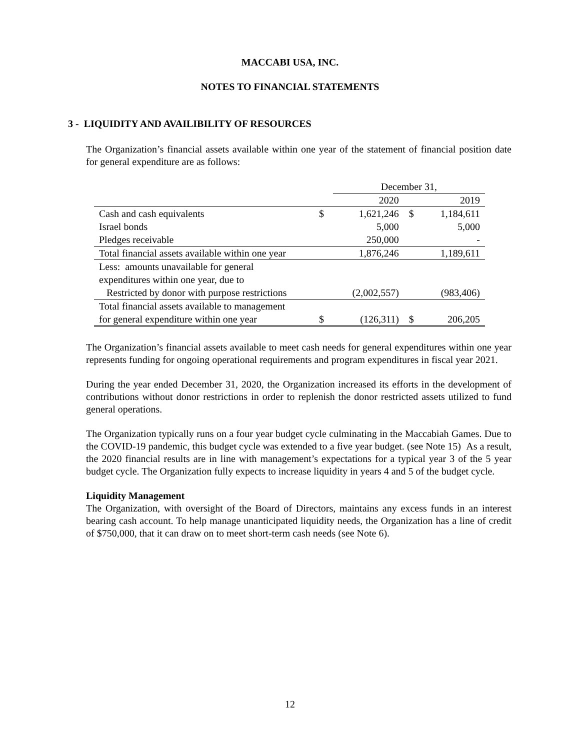MACCABI USA, INC.
NOTES TO FINANCIAL STATEMENTS
3 - LIQUIDITY AND AVAILIBILITY OF RESOURCES
The Organization’s financial assets available within one year of the statement of financial position date for general expenditure are as follows:
| | | December 31, | | |
| | | 2020 | | 2019 |
| Cash and cash equivalents | $ | 1,621,246 | $ | 1,184,611 |
| Israel bonds | | 5,000 | | 5,000 |
| Pledges receivable | | 250,000 | | - |
| Total financial assets available within one year | | 1,876,246 | | 1,189,611 |
| Less: amounts unavailable for general | | | | |
| expenditures within one year, due to | | | | |
| Restricted by donor with purpose restrictions | | (2,002,557) | | (983,406) |
| Total financial assets available to management | | | | |
| for general expenditure within one year | $ | (126,311) | $ | 206,205 |
The Organization’s financial assets available to meet cash needs for general expenditures within one year represents funding for ongoing operational requirements and program expenditures in fiscal year 2021.
During the year ended December 31, 2020, the Organization increased its efforts in the development of contributions without donor restrictions in order to replenish the donor restricted assets utilized to fund general operations.
The Organization typically runs on a four year budget cycle culminating in the Maccabiah Games. Due to the COVID-19 pandemic, this budget cycle was extended to a five year budget. (see Note 15) As a result, the 2020 financial results are in line with management’s expectations for a typical year 3 of the 5 year budget cycle. The Organization fully expects to increase liquidity in years 4 and 5 of the budget cycle.
Liquidity Management
The Organization, with oversight of the Board of Directors, maintains any excess funds in an interest bearing cash account. To help manage unanticipated liquidity needs, the Organization has a line of credit of $750,000, that it can draw on to meet short-term cash needs (see Note 6).
12